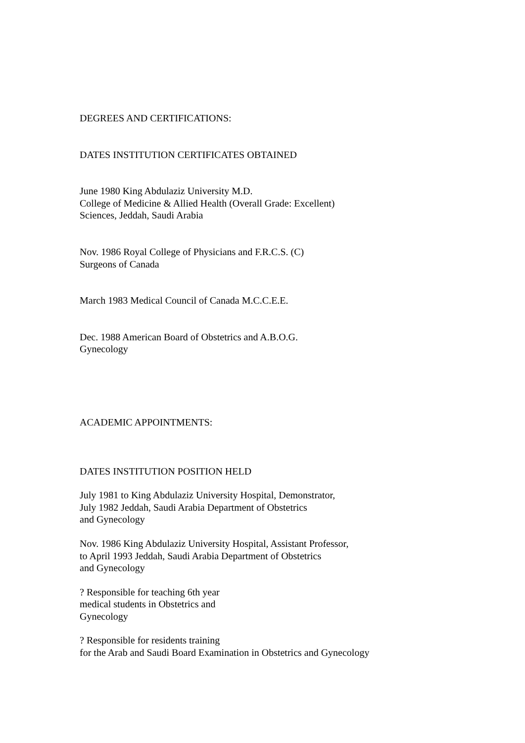DEGREES AND CERTIFICATIONS:
DATES INSTITUTION CERTIFICATES OBTAINED
June 1980 King Abdulaziz University M.D.
College of Medicine & Allied Health (Overall Grade: Excellent)
Sciences, Jeddah, Saudi Arabia
Nov. 1986 Royal College of Physicians and F.R.C.S. (C)
Surgeons of Canada
March 1983 Medical Council of Canada M.C.C.E.E.
Dec. 1988 American Board of Obstetrics and A.B.O.G.
Gynecology
ACADEMIC APPOINTMENTS:
DATES INSTITUTION POSITION HELD
July 1981 to King Abdulaziz University Hospital, Demonstrator,
July 1982 Jeddah, Saudi Arabia Department of Obstetrics
and Gynecology
Nov. 1986 King Abdulaziz University Hospital, Assistant Professor,
to April 1993 Jeddah, Saudi Arabia Department of Obstetrics
and Gynecology
? Responsible for teaching 6th year
medical students in Obstetrics and
Gynecology
? Responsible for residents training
for the Arab and Saudi Board Examination in Obstetrics and Gynecology